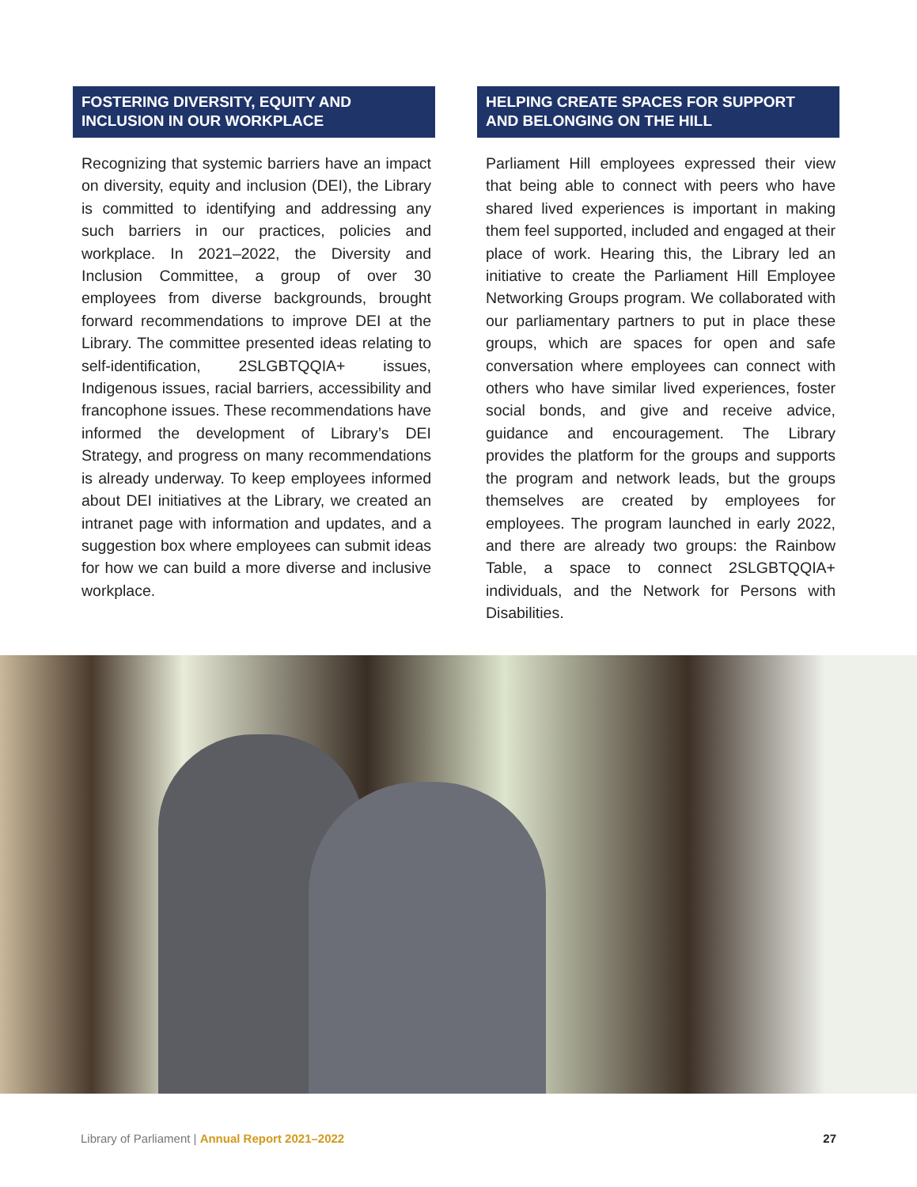FOSTERING DIVERSITY, EQUITY AND INCLUSION IN OUR WORKPLACE
Recognizing that systemic barriers have an impact on diversity, equity and inclusion (DEI), the Library is committed to identifying and addressing any such barriers in our practices, policies and workplace. In 2021–2022, the Diversity and Inclusion Committee, a group of over 30 employees from diverse backgrounds, brought forward recommendations to improve DEI at the Library. The committee presented ideas relating to self-identification, 2SLGBTQQIA+ issues, Indigenous issues, racial barriers, accessibility and francophone issues. These recommendations have informed the development of Library’s DEI Strategy, and progress on many recommendations is already underway. To keep employees informed about DEI initiatives at the Library, we created an intranet page with information and updates, and a suggestion box where employees can submit ideas for how we can build a more diverse and inclusive workplace.
HELPING CREATE SPACES FOR SUPPORT AND BELONGING ON THE HILL
Parliament Hill employees expressed their view that being able to connect with peers who have shared lived experiences is important in making them feel supported, included and engaged at their place of work. Hearing this, the Library led an initiative to create the Parliament Hill Employee Networking Groups program. We collaborated with our parliamentary partners to put in place these groups, which are spaces for open and safe conversation where employees can connect with others who have similar lived experiences, foster social bonds, and give and receive advice, guidance and encouragement. The Library provides the platform for the groups and supports the program and network leads, but the groups themselves are created by employees for employees. The program launched in early 2022, and there are already two groups: the Rainbow Table, a space to connect 2SLGBTQQIA+ individuals, and the Network for Persons with Disabilities.
Library of Parliament | Annual Report 2021–2022 27